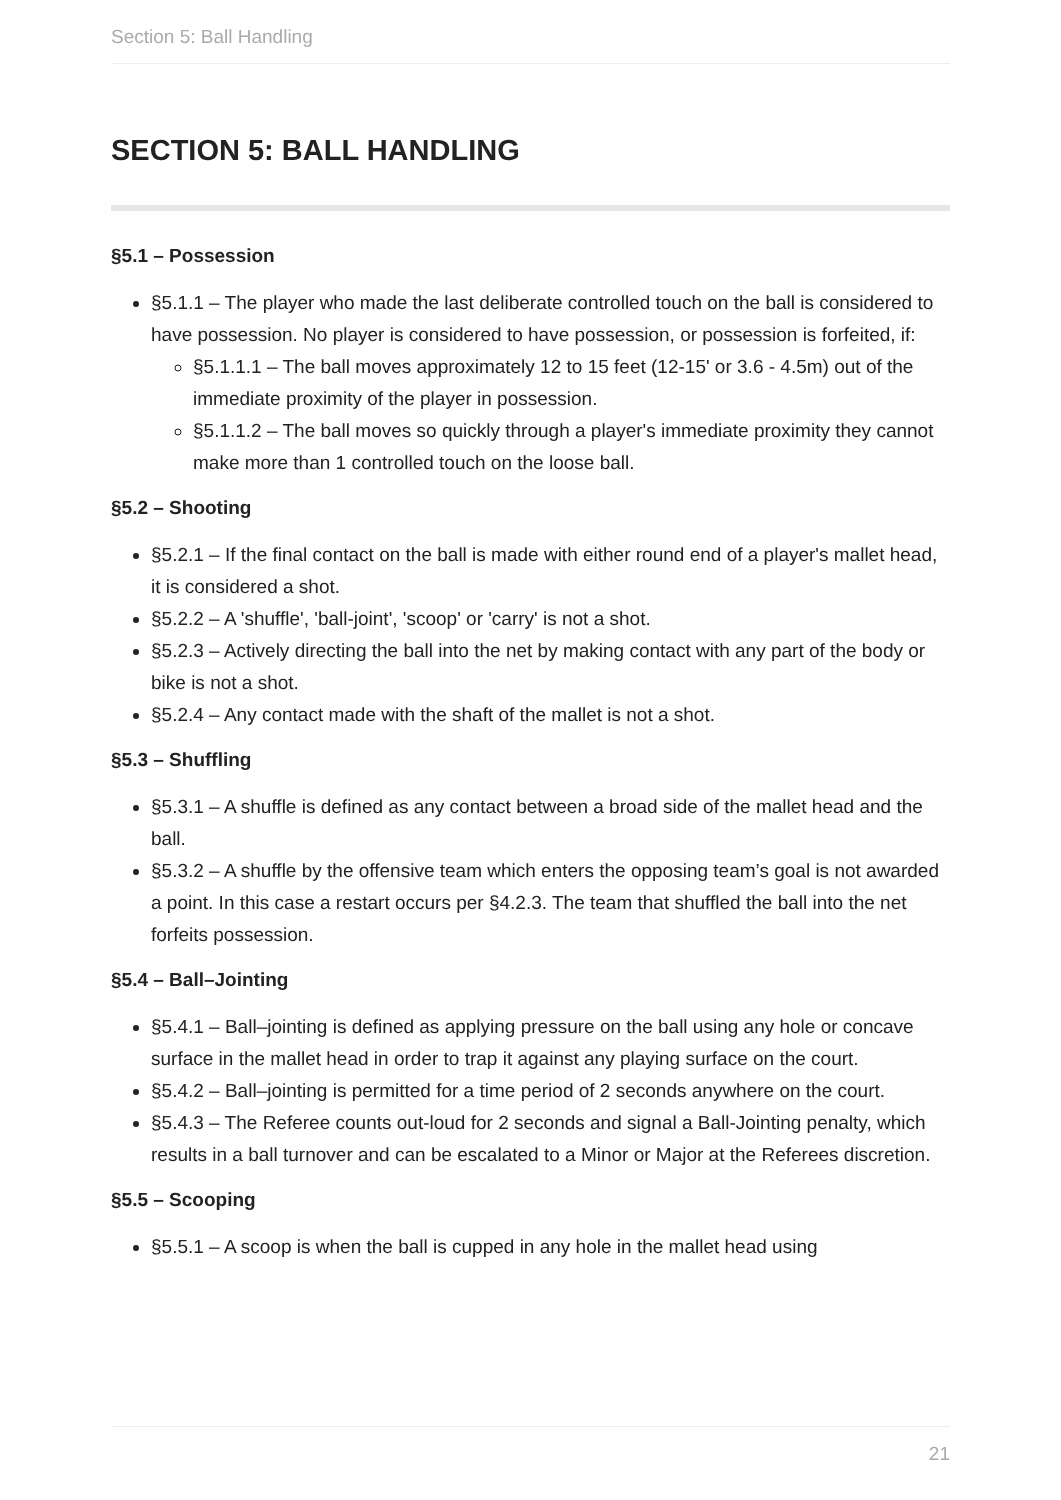Section 5: Ball Handling
SECTION 5: BALL HANDLING
§5.1 – Possession
§5.1.1 – The player who made the last deliberate controlled touch on the ball is considered to have possession. No player is considered to have possession, or possession is forfeited, if:
§5.1.1.1 – The ball moves approximately 12 to 15 feet (12-15' or 3.6 - 4.5m) out of the immediate proximity of the player in possession.
§5.1.1.2 – The ball moves so quickly through a player's immediate proximity they cannot make more than 1 controlled touch on the loose ball.
§5.2 – Shooting
§5.2.1 – If the final contact on the ball is made with either round end of a player's mallet head, it is considered a shot.
§5.2.2 – A 'shuffle', 'ball-joint', 'scoop' or 'carry' is not a shot.
§5.2.3 – Actively directing the ball into the net by making contact with any part of the body or bike is not a shot.
§5.2.4 – Any contact made with the shaft of the mallet is not a shot.
§5.3 – Shuffling
§5.3.1 – A shuffle is defined as any contact between a broad side of the mallet head and the ball.
§5.3.2 – A shuffle by the offensive team which enters the opposing team’s goal is not awarded a point. In this case a restart occurs per §4.2.3. The team that shuffled the ball into the net forfeits possession.
§5.4 – Ball–Jointing
§5.4.1 – Ball–jointing is defined as applying pressure on the ball using any hole or concave surface in the mallet head in order to trap it against any playing surface on the court.
§5.4.2 – Ball–jointing is permitted for a time period of 2 seconds anywhere on the court.
§5.4.3 – The Referee counts out-loud for 2 seconds and signal a Ball-Jointing penalty, which results in a ball turnover and can be escalated to a Minor or Major at the Referees discretion.
§5.5 – Scooping
§5.5.1 – A scoop is when the ball is cupped in any hole in the mallet head using
21